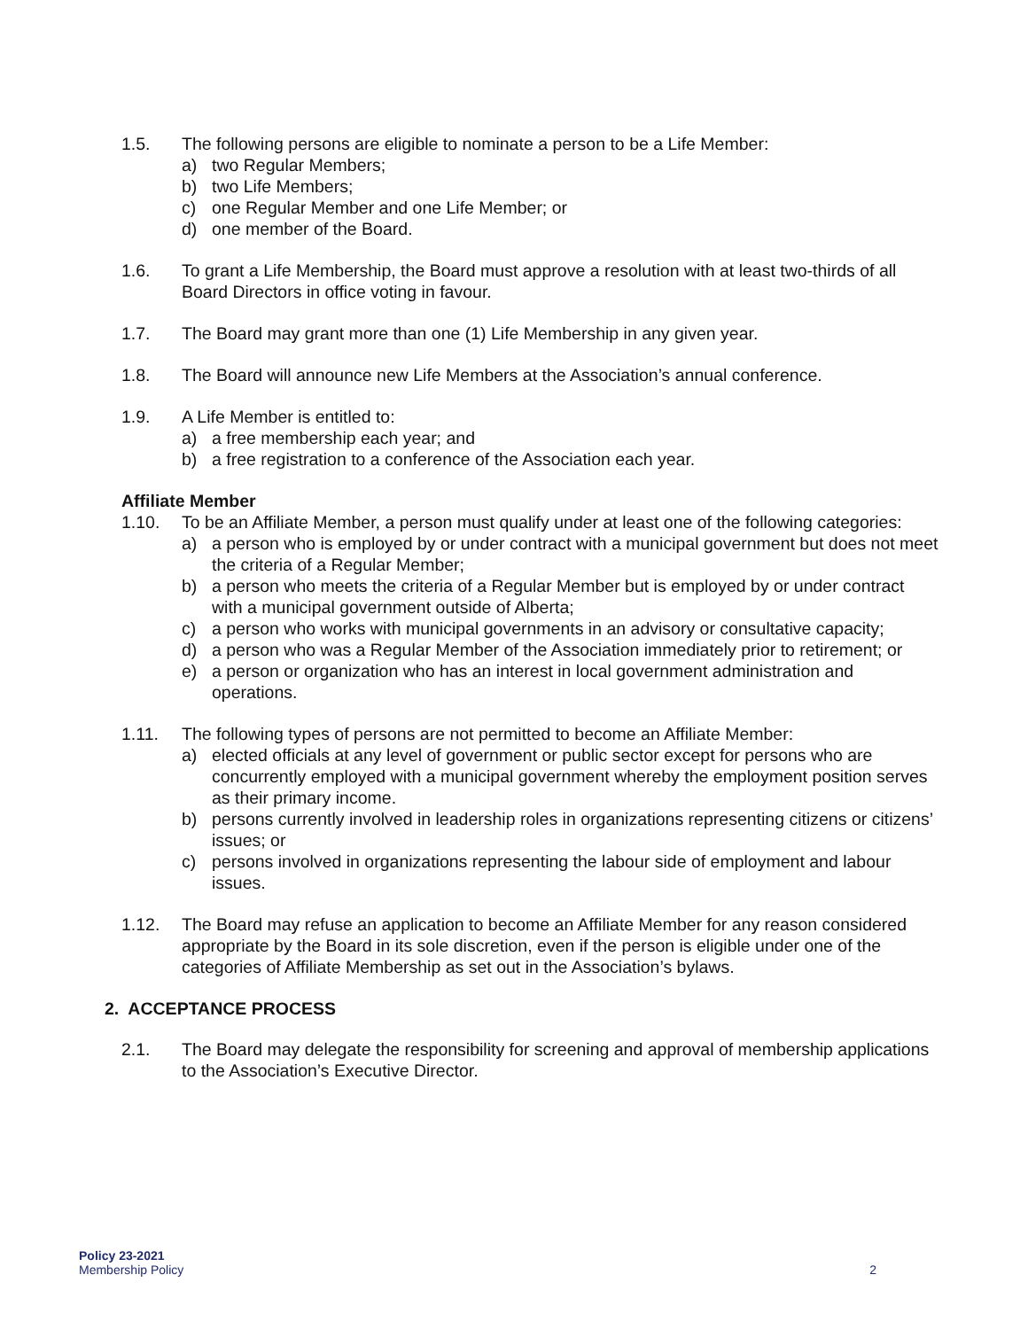1.5. The following persons are eligible to nominate a person to be a Life Member:
a) two Regular Members;
b) two Life Members;
c) one Regular Member and one Life Member; or
d) one member of the Board.
1.6. To grant a Life Membership, the Board must approve a resolution with at least two-thirds of all Board Directors in office voting in favour.
1.7. The Board may grant more than one (1) Life Membership in any given year.
1.8. The Board will announce new Life Members at the Association’s annual conference.
1.9. A Life Member is entitled to:
a) a free membership each year; and
b) a free registration to a conference of the Association each year.
Affiliate Member
1.10. To be an Affiliate Member, a person must qualify under at least one of the following categories:
a) a person who is employed by or under contract with a municipal government but does not meet the criteria of a Regular Member;
b) a person who meets the criteria of a Regular Member but is employed by or under contract with a municipal government outside of Alberta;
c) a person who works with municipal governments in an advisory or consultative capacity;
d) a person who was a Regular Member of the Association immediately prior to retirement; or
e) a person or organization who has an interest in local government administration and operations.
1.11. The following types of persons are not permitted to become an Affiliate Member:
a) elected officials at any level of government or public sector except for persons who are concurrently employed with a municipal government whereby the employment position serves as their primary income.
b) persons currently involved in leadership roles in organizations representing citizens or citizens’ issues; or
c) persons involved in organizations representing the labour side of employment and labour issues.
1.12. The Board may refuse an application to become an Affiliate Member for any reason considered appropriate by the Board in its sole discretion, even if the person is eligible under one of the categories of Affiliate Membership as set out in the Association’s bylaws.
2. ACCEPTANCE PROCESS
2.1. The Board may delegate the responsibility for screening and approval of membership applications to the Association’s Executive Director.
Policy 23-2021
Membership Policy
2